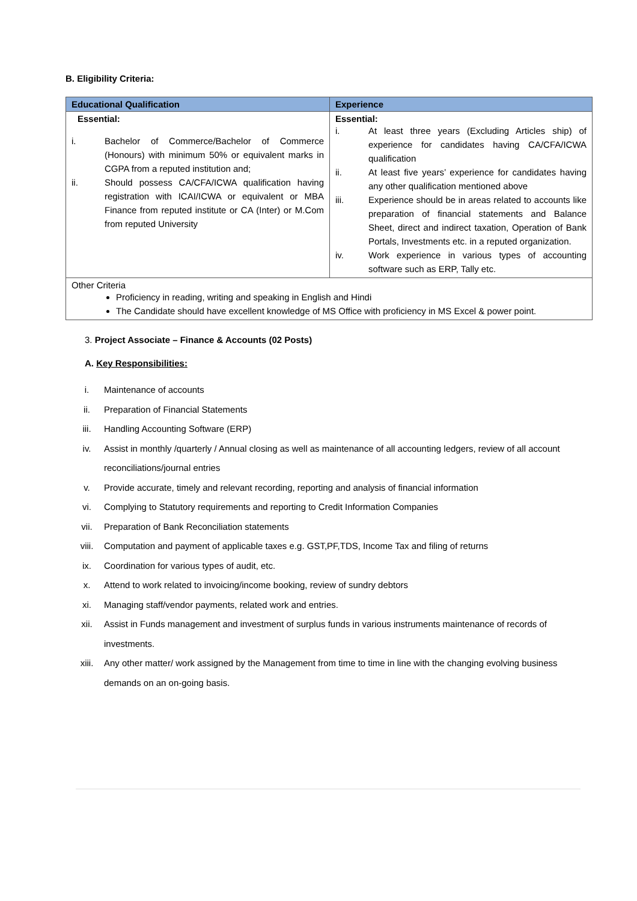B. Eligibility Criteria:
| Educational Qualification | Experience |
| --- | --- |
| Essential: i. Bachelor of Commerce/Bachelor of Commerce (Honours) with minimum 50% or equivalent marks in CGPA from a reputed institution and; ii. Should possess CA/CFA/ICWA qualification having registration with ICAI/ICWA or equivalent or MBA Finance from reputed institute or CA (Inter) or M.Com from reputed University | Essential: i. At least three years (Excluding Articles ship) of experience for candidates having CA/CFA/ICWA qualification ii. At least five years’ experience for candidates having any other qualification mentioned above iii. Experience should be in areas related to accounts like preparation of financial statements and Balance Sheet, direct and indirect taxation, Operation of Bank Portals, Investments etc. in a reputed organization. iv. Work experience in various types of accounting software such as ERP, Tally etc. |
| Other Criteria Proficiency in reading, writing and speaking in English and Hindi The Candidate should have excellent knowledge of MS Office with proficiency in MS Excel & power point. | |
3. Project Associate – Finance & Accounts (02 Posts)
A. Key Responsibilities:
i. Maintenance of accounts
ii. Preparation of Financial Statements
iii. Handling Accounting Software (ERP)
iv. Assist in monthly /quarterly / Annual closing as well as maintenance of all accounting ledgers, review of all account reconciliations/journal entries
v. Provide accurate, timely and relevant recording, reporting and analysis of financial information
vi. Complying to Statutory requirements and reporting to Credit Information Companies
vii. Preparation of Bank Reconciliation statements
viii. Computation and payment of applicable taxes e.g. GST,PF,TDS, Income Tax and filing of returns
ix. Coordination for various types of audit, etc.
x. Attend to work related to invoicing/income booking, review of sundry debtors
xi. Managing staff/vendor payments, related work and entries.
xii. Assist in Funds management and investment of surplus funds in various instruments maintenance of records of investments.
xiii. Any other matter/ work assigned by the Management from time to time in line with the changing evolving business demands on an on-going basis.